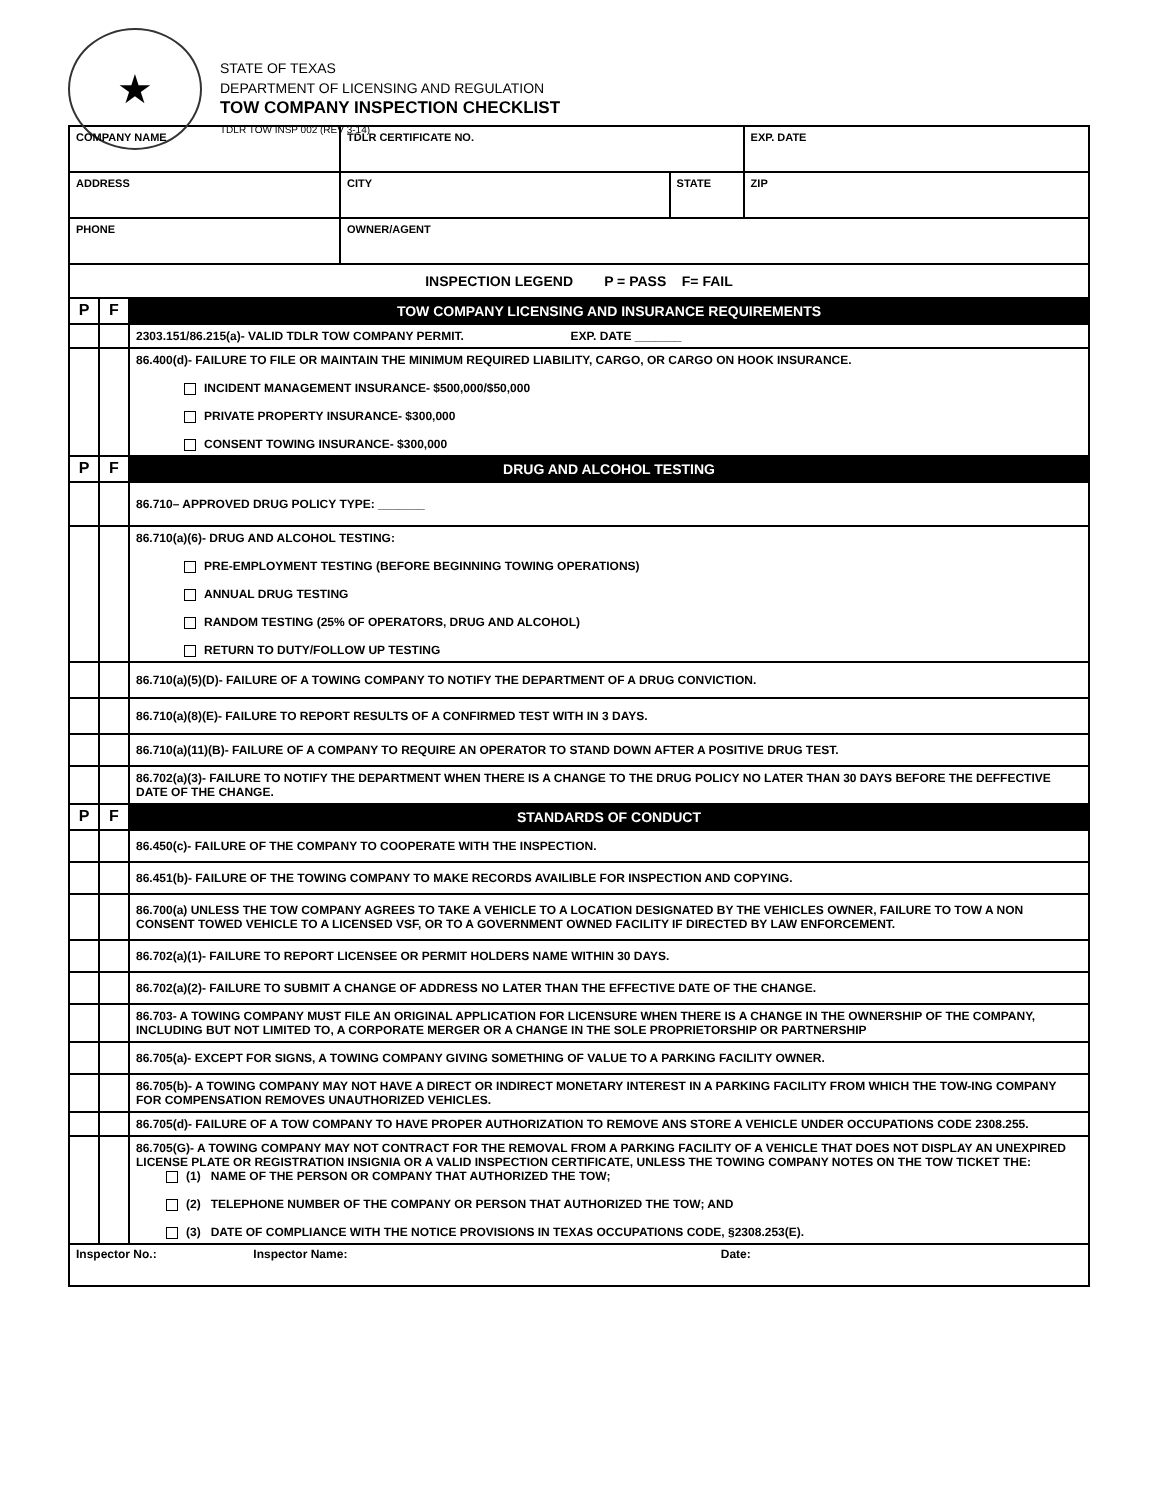★
STATE OF TEXAS
DEPARTMENT OF LICENSING AND REGULATION
TOW COMPANY INSPECTION CHECKLIST
TDLR TOW INSP 002 (REV 3-14)
| COMPANY NAME | | | TDLR CERTIFICATE NO. | | EXP. DATE |
| ADDRESS | | | CITY | STATE | ZIP |
| PHONE | | | OWNER/AGENT | | |
| INSPECTION LEGEND P = PASS F= FAIL | | | | | |
| P | F | TOW COMPANY LICENSING AND INSURANCE REQUIREMENTS | | | |
| | | 2303.151/86.215(a)- VALID TDLR TOW COMPANY PERMIT. EXP. DATE _______ | | | |
| | | 86.400(d)- FAILURE TO FILE OR MAINTAIN THE MINIMUM REQUIRED LIABILITY, CARGO, OR CARGO ON HOOK INSURANCE. INCIDENT MANAGEMENT INSURANCE- $500,000/$50,000 PRIVATE PROPERTY INSURANCE- $300,000 CONSENT TOWING INSURANCE- $300,000 | | | |
| P | F | DRUG AND ALCOHOL TESTING | | | |
| | | 86.710– APPROVED DRUG POLICY TYPE: _______ | | | |
| | | 86.710(a)(6)- DRUG AND ALCOHOL TESTING: PRE-EMPLOYMENT TESTING (BEFORE BEGINNING TOWING OPERATIONS) ANNUAL DRUG TESTING RANDOM TESTING (25% OF OPERATORS, DRUG AND ALCOHOL) RETURN TO DUTY/FOLLOW UP TESTING | | | |
| | | 86.710(a)(5)(D)- FAILURE OF A TOWING COMPANY TO NOTIFY THE DEPARTMENT OF A DRUG CONVICTION. | | | |
| | | 86.710(a)(8)(E)- FAILURE TO REPORT RESULTS OF A CONFIRMED TEST WITH IN 3 DAYS. | | | |
| | | 86.710(a)(11)(B)- FAILURE OF A COMPANY TO REQUIRE AN OPERATOR TO STAND DOWN AFTER A POSITIVE DRUG TEST. | | | |
| | | 86.702(a)(3)- FAILURE TO NOTIFY THE DEPARTMENT WHEN THERE IS A CHANGE TO THE DRUG POLICY NO LATER THAN 30 DAYS BEFORE THE DEFFECTIVE DATE OF THE CHANGE. | | | |
| P | F | STANDARDS OF CONDUCT | | | |
| | | 86.450(c)- FAILURE OF THE COMPANY TO COOPERATE WITH THE INSPECTION. | | | |
| | | 86.451(b)- FAILURE OF THE TOWING COMPANY TO MAKE RECORDS AVAILIBLE FOR INSPECTION AND COPYING. | | | |
| | | 86.700(a) UNLESS THE TOW COMPANY AGREES TO TAKE A VEHICLE TO A LOCATION DESIGNATED BY THE VEHICLES OWNER, FAILURE TO TOW A NON CONSENT TOWED VEHICLE TO A LICENSED VSF, OR TO A GOVERNMENT OWNED FACILITY IF DIRECTED BY LAW ENFORCEMENT. | | | |
| | | 86.702(a)(1)- FAILURE TO REPORT LICENSEE OR PERMIT HOLDERS NAME WITHIN 30 DAYS. | | | |
| | | 86.702(a)(2)- FAILURE TO SUBMIT A CHANGE OF ADDRESS NO LATER THAN THE EFFECTIVE DATE OF THE CHANGE. | | | |
| | | 86.703- A TOWING COMPANY MUST FILE AN ORIGINAL APPLICATION FOR LICENSURE WHEN THERE IS A CHANGE IN THE OWNERSHIP OF THE COMPANY, INCLUDING BUT NOT LIMITED TO, A CORPORATE MERGER OR A CHANGE IN THE SOLE PROPRIETORSHIP OR PARTNERSHIP | | | |
| | | 86.705(a)- EXCEPT FOR SIGNS, A TOWING COMPANY GIVING SOMETHING OF VALUE TO A PARKING FACILITY OWNER. | | | |
| | | 86.705(b)- A TOWING COMPANY MAY NOT HAVE A DIRECT OR INDIRECT MONETARY INTEREST IN A PARKING FACILITY FROM WHICH THE TOW-ING COMPANY FOR COMPENSATION REMOVES UNAUTHORIZED VEHICLES. | | | |
| | | 86.705(d)- FAILURE OF A TOW COMPANY TO HAVE PROPER AUTHORIZATION TO REMOVE ANS STORE A VEHICLE UNDER OCCUPATIONS CODE 2308.255. | | | |
| | | 86.705(G)- A TOWING COMPANY MAY NOT CONTRACT FOR THE REMOVAL FROM A PARKING FACILITY OF A VEHICLE THAT DOES NOT DISPLAY AN UNEXPIRED LICENSE PLATE OR REGISTRATION INSIGNIA OR A VALID INSPECTION CERTIFICATE, UNLESS THE TOWING COMPANY NOTES ON THE TOW TICKET THE: (1) NAME OF THE PERSON OR COMPANY THAT AUTHORIZED THE TOW; (2) TELEPHONE NUMBER OF THE COMPANY OR PERSON THAT AUTHORIZED THE TOW; AND (3) DATE OF COMPLIANCE WITH THE NOTICE PROVISIONS IN TEXAS OCCUPATIONS CODE, §2308.253(E). | | | |
| Inspector No.: Inspector Name: Date: | | | | | |